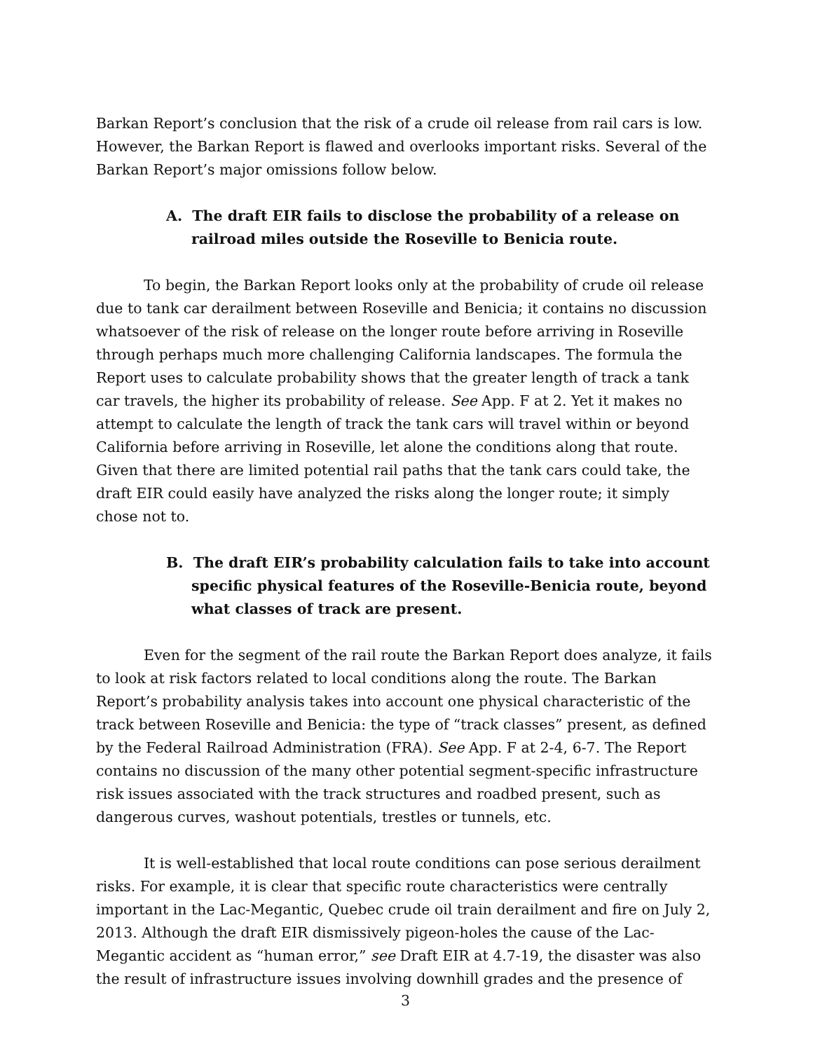Barkan Report’s conclusion that the risk of a crude oil release from rail cars is low. However, the Barkan Report is flawed and overlooks important risks. Several of the Barkan Report’s major omissions follow below.
A. The draft EIR fails to disclose the probability of a release on railroad miles outside the Roseville to Benicia route.
To begin, the Barkan Report looks only at the probability of crude oil release due to tank car derailment between Roseville and Benicia; it contains no discussion whatsoever of the risk of release on the longer route before arriving in Roseville through perhaps much more challenging California landscapes. The formula the Report uses to calculate probability shows that the greater length of track a tank car travels, the higher its probability of release. See App. F at 2. Yet it makes no attempt to calculate the length of track the tank cars will travel within or beyond California before arriving in Roseville, let alone the conditions along that route. Given that there are limited potential rail paths that the tank cars could take, the draft EIR could easily have analyzed the risks along the longer route; it simply chose not to.
B. The draft EIR’s probability calculation fails to take into account specific physical features of the Roseville-Benicia route, beyond what classes of track are present.
Even for the segment of the rail route the Barkan Report does analyze, it fails to look at risk factors related to local conditions along the route. The Barkan Report’s probability analysis takes into account one physical characteristic of the track between Roseville and Benicia: the type of “track classes” present, as defined by the Federal Railroad Administration (FRA). See App. F at 2-4, 6-7. The Report contains no discussion of the many other potential segment-specific infrastructure risk issues associated with the track structures and roadbed present, such as dangerous curves, washout potentials, trestles or tunnels, etc.
It is well-established that local route conditions can pose serious derailment risks. For example, it is clear that specific route characteristics were centrally important in the Lac-Megantic, Quebec crude oil train derailment and fire on July 2, 2013. Although the draft EIR dismissively pigeon-holes the cause of the Lac-Megantic accident as “human error,” see Draft EIR at 4.7-19, the disaster was also the result of infrastructure issues involving downhill grades and the presence of
3